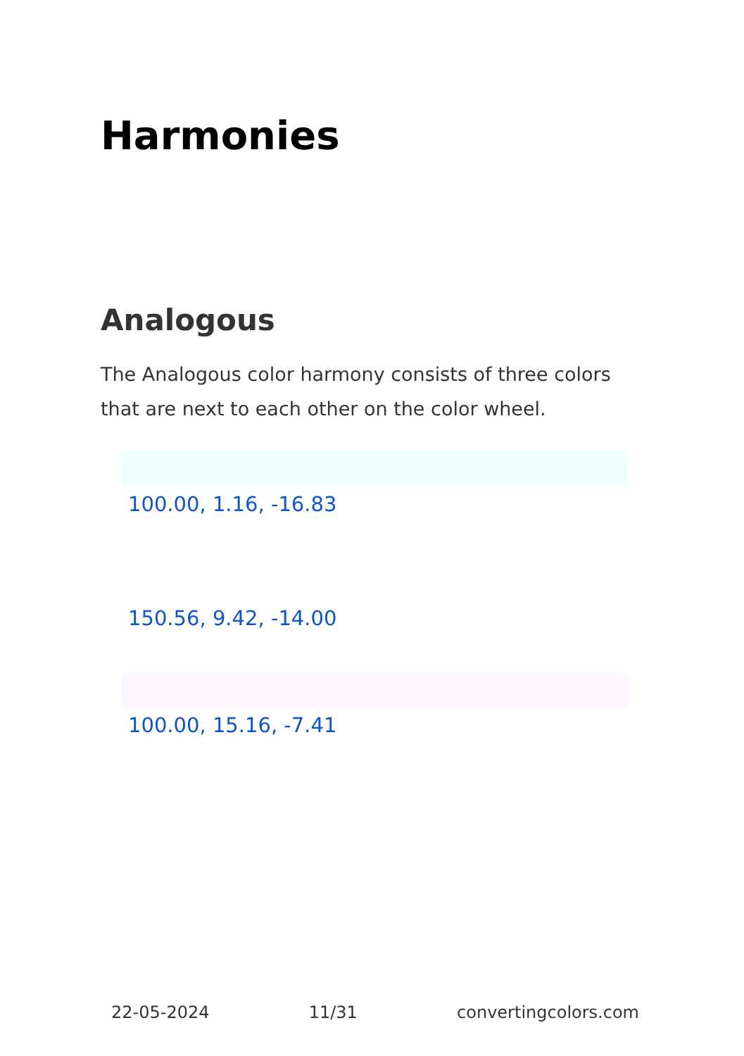Harmonies
Analogous
The Analogous color harmony consists of three colors that are next to each other on the color wheel.
100.00, 1.16, -16.83
150.56, 9.42, -14.00
100.00, 15.16, -7.41
22-05-2024 11/31 convertingcolors.com